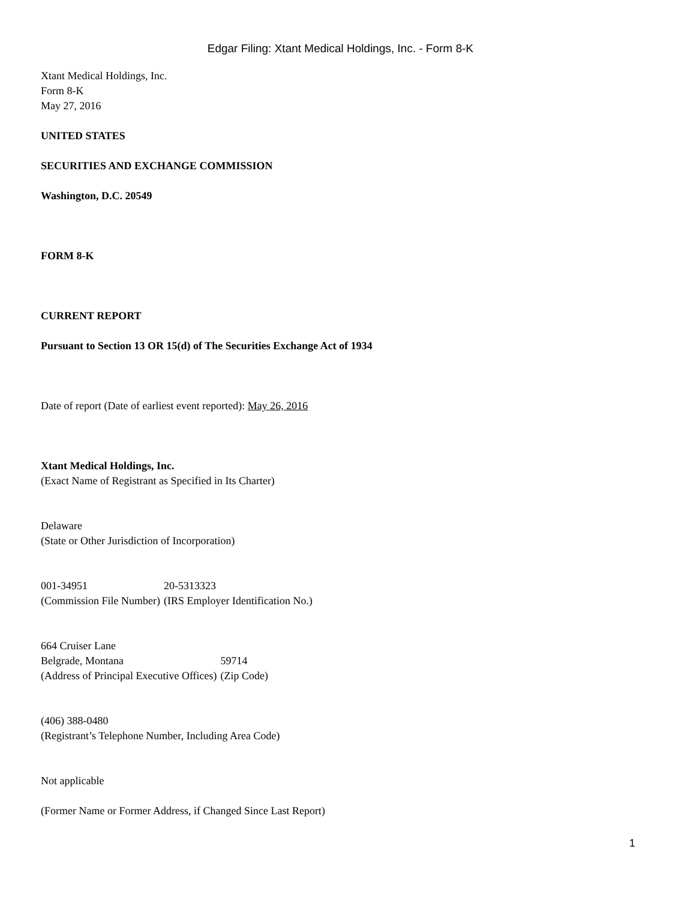Edgar Filing: Xtant Medical Holdings, Inc. - Form 8-K
Xtant Medical Holdings, Inc.
Form 8-K
May 27, 2016
UNITED STATES
SECURITIES AND EXCHANGE COMMISSION
Washington, D.C. 20549
FORM 8-K
CURRENT REPORT
Pursuant to Section 13 OR 15(d) of The Securities Exchange Act of 1934
Date of report (Date of earliest event reported): May 26, 2016
Xtant Medical Holdings, Inc.
(Exact Name of Registrant as Specified in Its Charter)
Delaware
(State or Other Jurisdiction of Incorporation)
| 001-34951 | 20-5313323 |
| (Commission File Number) | (IRS Employer Identification No.) |
| 664 Cruiser Lane | |
| Belgrade, Montana | 59714 |
| (Address of Principal Executive Offices) | (Zip Code) |
(406) 388-0480
(Registrant’s Telephone Number, Including Area Code)
Not applicable
(Former Name or Former Address, if Changed Since Last Report)
1